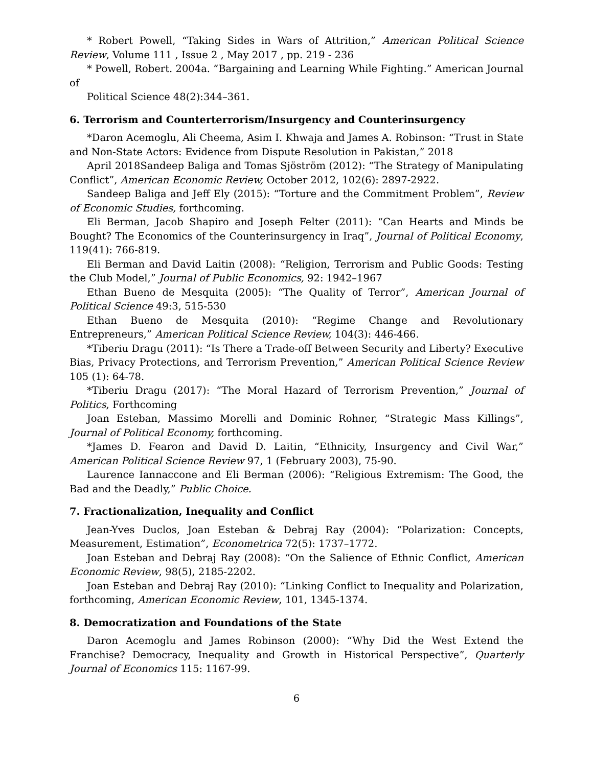* Robert Powell, “Taking Sides in Wars of Attrition,” American Political Science Review, Volume 111 , Issue 2 , May 2017 , pp. 219 - 236
* Powell, Robert. 2004a. “Bargaining and Learning While Fighting.” American Journal of
Political Science 48(2):344–361.
6. Terrorism and Counterterrorism/Insurgency and Counterinsurgency
*Daron Acemoglu, Ali Cheema, Asim I. Khwaja and James A. Robinson: “Trust in State and Non-State Actors: Evidence from Dispute Resolution in Pakistan,” 2018
April 2018Sandeep Baliga and Tomas Sjöström (2012): “The Strategy of Manipulating Conflict”, American Economic Review, October 2012, 102(6): 2897-2922.
Sandeep Baliga and Jeff Ely (2015): “Torture and the Commitment Problem”, Review of Economic Studies, forthcoming.
Eli Berman, Jacob Shapiro and Joseph Felter (2011): “Can Hearts and Minds be Bought? The Economics of the Counterinsurgency in Iraq”, Journal of Political Economy, 119(41): 766-819.
Eli Berman and David Laitin (2008): “Religion, Terrorism and Public Goods: Testing the Club Model,” Journal of Public Economics, 92: 1942–1967
Ethan Bueno de Mesquita (2005): “The Quality of Terror”, American Journal of Political Science 49:3, 515-530
Ethan Bueno de Mesquita (2010): “Regime Change and Revolutionary Entrepreneurs,” American Political Science Review, 104(3): 446-466.
*Tiberiu Dragu (2011): “Is There a Trade-off Between Security and Liberty? Executive Bias, Privacy Protections, and Terrorism Prevention,” American Political Science Review 105 (1): 64-78.
*Tiberiu Dragu (2017): “The Moral Hazard of Terrorism Prevention,” Journal of Politics, Forthcoming
Joan Esteban, Massimo Morelli and Dominic Rohner, “Strategic Mass Killings”, Journal of Political Economy, forthcoming.
*James D. Fearon and David D. Laitin, “Ethnicity, Insurgency and Civil War,” American Political Science Review 97, 1 (February 2003), 75-90.
Laurence Iannaccone and Eli Berman (2006): “Religious Extremism: The Good, the Bad and the Deadly,” Public Choice.
7. Fractionalization, Inequality and Conflict
Jean-Yves Duclos, Joan Esteban & Debraj Ray (2004): “Polarization: Concepts, Measurement, Estimation”, Econometrica 72(5): 1737–1772.
Joan Esteban and Debraj Ray (2008): “On the Salience of Ethnic Conflict, American Economic Review, 98(5), 2185-2202.
Joan Esteban and Debraj Ray (2010): “Linking Conflict to Inequality and Polarization, forthcoming, American Economic Review, 101, 1345-1374.
8. Democratization and Foundations of the State
Daron Acemoglu and James Robinson (2000): “Why Did the West Extend the Franchise? Democracy, Inequality and Growth in Historical Perspective”, Quarterly Journal of Economics 115: 1167-99.
6